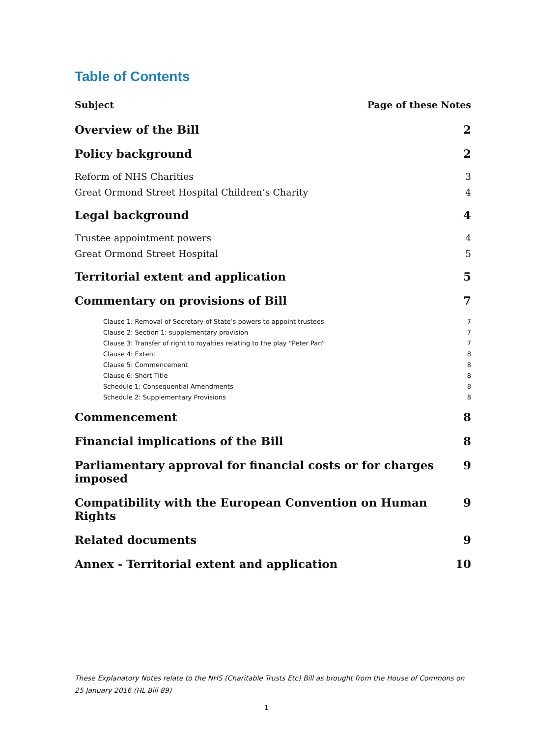Table of Contents
Subject Page of these Notes
Overview of the Bill 2
Policy background 2
Reform of NHS Charities 3
Great Ormond Street Hospital Children’s Charity 4
Legal background 4
Trustee appointment powers 4
Great Ormond Street Hospital 5
Territorial extent and application 5
Commentary on provisions of Bill 7
Clause 1: Removal of Secretary of State’s powers to appoint trustees 7
Clause 2: Section 1: supplementary provision 7
Clause 3: Transfer of right to royalties relating to the play “Peter Pan” 7
Clause 4: Extent 8
Clause 5: Commencement 8
Clause 6: Short Title 8
Schedule 1: Consequential Amendments 8
Schedule 2: Supplementary Provisions 8
Commencement 8
Financial implications of the Bill 8
Parliamentary approval for financial costs or for charges imposed 9
Compatibility with the European Convention on Human Rights 9
Related documents 9
Annex - Territorial extent and application 10
These Explanatory Notes relate to the NHS (Charitable Trusts Etc) Bill as brought from the House of Commons on 25 January 2016 (HL Bill 89)
1